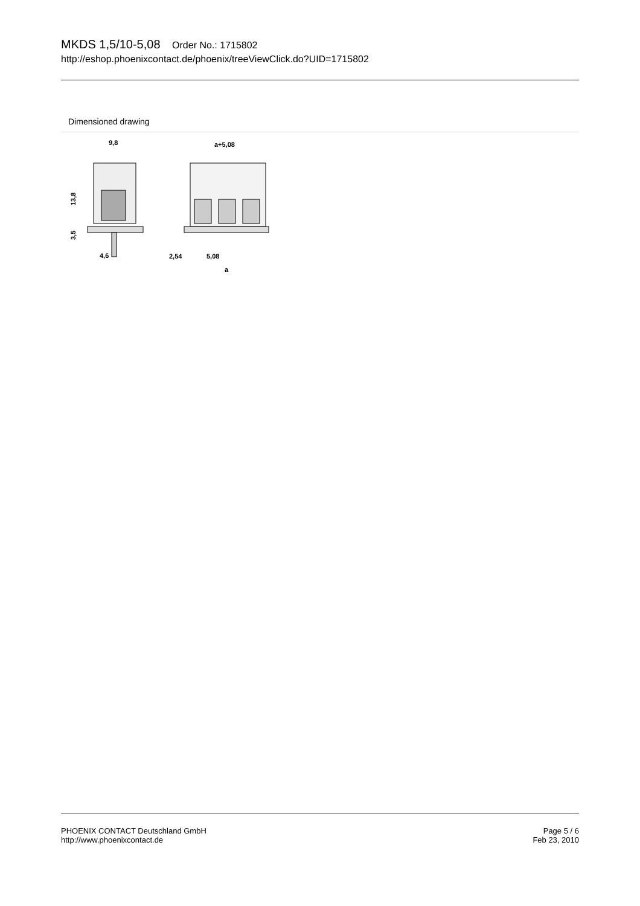MKDS 1,5/10-5,08 Order No.: 1715802
http://eshop.phoenixcontact.de/phoenix/treeViewClick.do?UID=1715802
Dimensioned drawing
9,8
4,6
13,8
3,5
a+5,08
2,54
5,08
a
PHOENIX CONTACT Deutschland GmbH
http://www.phoenixcontact.de
Page 5 / 6
Feb 23, 2010